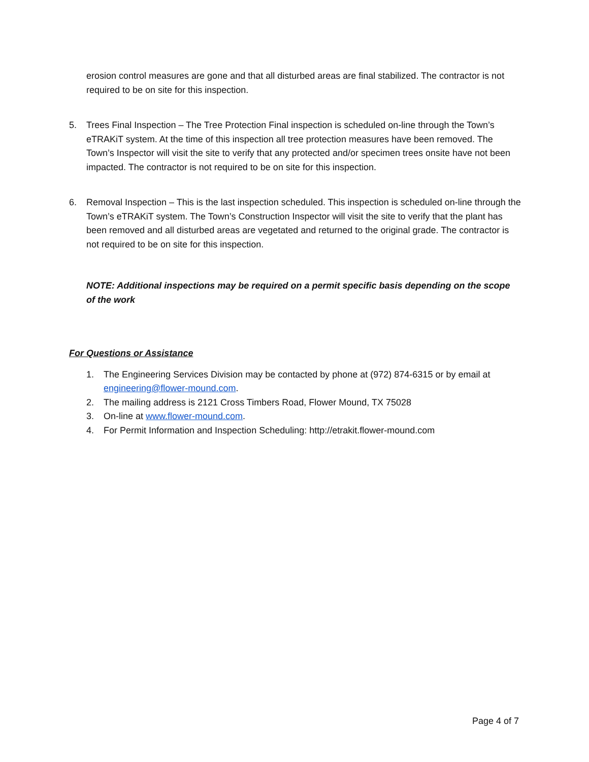erosion control measures are gone and that all disturbed areas are final stabilized. The contractor is not required to be on site for this inspection.
5. Trees Final Inspection – The Tree Protection Final inspection is scheduled on-line through the Town’s eTRAKiT system. At the time of this inspection all tree protection measures have been removed. The Town’s Inspector will visit the site to verify that any protected and/or specimen trees onsite have not been impacted. The contractor is not required to be on site for this inspection.
6. Removal Inspection – This is the last inspection scheduled. This inspection is scheduled on-line through the Town’s eTRAKiT system. The Town’s Construction Inspector will visit the site to verify that the plant has been removed and all disturbed areas are vegetated and returned to the original grade. The contractor is not required to be on site for this inspection.
NOTE: Additional inspections may be required on a permit specific basis depending on the scope of the work
For Questions or Assistance
1. The Engineering Services Division may be contacted by phone at (972) 874-6315 or by email at engineering@flower-mound.com.
2. The mailing address is 2121 Cross Timbers Road, Flower Mound, TX 75028
3. On-line at www.flower-mound.com.
4. For Permit Information and Inspection Scheduling: http://etrakit.flower-mound.com
Page 4 of 7